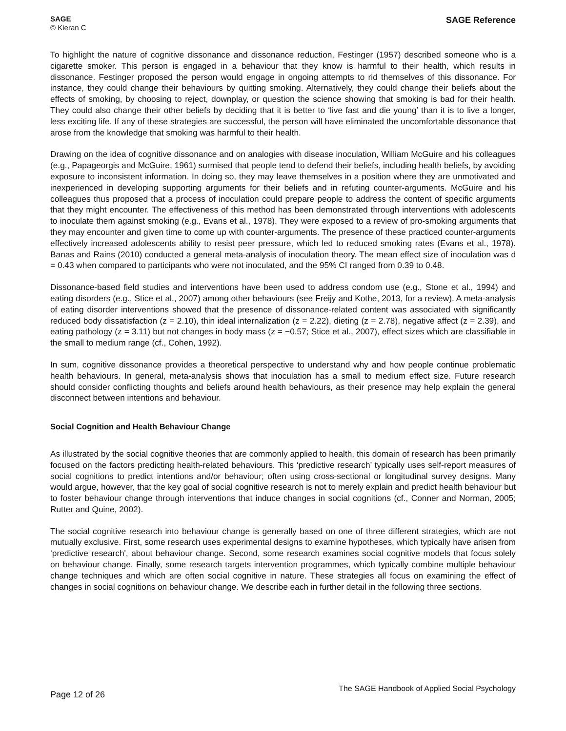SAGE
© Kieran C
SAGE Reference
To highlight the nature of cognitive dissonance and dissonance reduction, Festinger (1957) described someone who is a cigarette smoker. This person is engaged in a behaviour that they know is harmful to their health, which results in dissonance. Festinger proposed the person would engage in ongoing attempts to rid themselves of this dissonance. For instance, they could change their behaviours by quitting smoking. Alternatively, they could change their beliefs about the effects of smoking, by choosing to reject, downplay, or question the science showing that smoking is bad for their health. They could also change their other beliefs by deciding that it is better to ‘live fast and die young’ than it is to live a longer, less exciting life. If any of these strategies are successful, the person will have eliminated the uncomfortable dissonance that arose from the knowledge that smoking was harmful to their health.
Drawing on the idea of cognitive dissonance and on analogies with disease inoculation, William McGuire and his colleagues (e.g., Papageorgis and McGuire, 1961) surmised that people tend to defend their beliefs, including health beliefs, by avoiding exposure to inconsistent information. In doing so, they may leave themselves in a position where they are unmotivated and inexperienced in developing supporting arguments for their beliefs and in refuting counter-arguments. McGuire and his colleagues thus proposed that a process of inoculation could prepare people to address the content of specific arguments that they might encounter. The effectiveness of this method has been demonstrated through interventions with adolescents to inoculate them against smoking (e.g., Evans et al., 1978). They were exposed to a review of pro-smoking arguments that they may encounter and given time to come up with counter-arguments. The presence of these practiced counter-arguments effectively increased adolescents ability to resist peer pressure, which led to reduced smoking rates (Evans et al., 1978). Banas and Rains (2010) conducted a general meta-analysis of inoculation theory. The mean effect size of inoculation was d = 0.43 when compared to participants who were not inoculated, and the 95% CI ranged from 0.39 to 0.48.
Dissonance-based field studies and interventions have been used to address condom use (e.g., Stone et al., 1994) and eating disorders (e.g., Stice et al., 2007) among other behaviours (see Freijy and Kothe, 2013, for a review). A meta-analysis of eating disorder interventions showed that the presence of dissonance-related content was associated with significantly reduced body dissatisfaction (z = 2.10), thin ideal internalization (z = 2.22), dieting (z = 2.78), negative affect (z = 2.39), and eating pathology (z = 3.11) but not changes in body mass (z = −0.57; Stice et al., 2007), effect sizes which are classifiable in the small to medium range (cf., Cohen, 1992).
In sum, cognitive dissonance provides a theoretical perspective to understand why and how people continue problematic health behaviours. In general, meta-analysis shows that inoculation has a small to medium effect size. Future research should consider conflicting thoughts and beliefs around health behaviours, as their presence may help explain the general disconnect between intentions and behaviour.
Social Cognition and Health Behaviour Change
As illustrated by the social cognitive theories that are commonly applied to health, this domain of research has been primarily focused on the factors predicting health-related behaviours. This ‘predictive research’ typically uses self-report measures of social cognitions to predict intentions and/or behaviour; often using cross-sectional or longitudinal survey designs. Many would argue, however, that the key goal of social cognitive research is not to merely explain and predict health behaviour but to foster behaviour change through interventions that induce changes in social cognitions (cf., Conner and Norman, 2005; Rutter and Quine, 2002).
The social cognitive research into behaviour change is generally based on one of three different strategies, which are not mutually exclusive. First, some research uses experimental designs to examine hypotheses, which typically have arisen from ‘predictive research', about behaviour change. Second, some research examines social cognitive models that focus solely on behaviour change. Finally, some research targets intervention programmes, which typically combine multiple behaviour change techniques and which are often social cognitive in nature. These strategies all focus on examining the effect of changes in social cognitions on behaviour change. We describe each in further detail in the following three sections.
Page 12 of 26
The SAGE Handbook of Applied Social Psychology